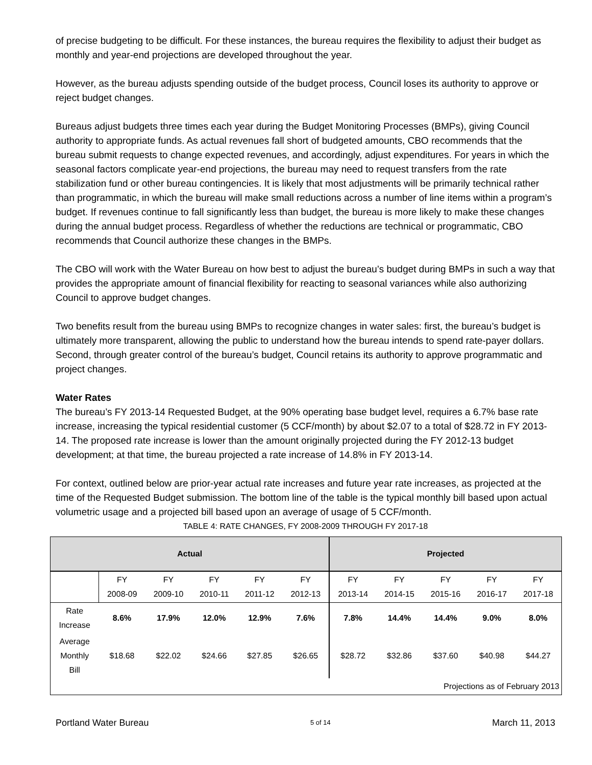of precise budgeting to be difficult. For these instances, the bureau requires the flexibility to adjust their budget as monthly and year-end projections are developed throughout the year.
However, as the bureau adjusts spending outside of the budget process, Council loses its authority to approve or reject budget changes.
Bureaus adjust budgets three times each year during the Budget Monitoring Processes (BMPs), giving Council authority to appropriate funds. As actual revenues fall short of budgeted amounts, CBO recommends that the bureau submit requests to change expected revenues, and accordingly, adjust expenditures. For years in which the seasonal factors complicate year-end projections, the bureau may need to request transfers from the rate stabilization fund or other bureau contingencies. It is likely that most adjustments will be primarily technical rather than programmatic, in which the bureau will make small reductions across a number of line items within a program’s budget. If revenues continue to fall significantly less than budget, the bureau is more likely to make these changes during the annual budget process. Regardless of whether the reductions are technical or programmatic, CBO recommends that Council authorize these changes in the BMPs.
The CBO will work with the Water Bureau on how best to adjust the bureau’s budget during BMPs in such a way that provides the appropriate amount of financial flexibility for reacting to seasonal variances while also authorizing Council to approve budget changes.
Two benefits result from the bureau using BMPs to recognize changes in water sales: first, the bureau’s budget is ultimately more transparent, allowing the public to understand how the bureau intends to spend rate-payer dollars. Second, through greater control of the bureau’s budget, Council retains its authority to approve programmatic and project changes.
Water Rates
The bureau’s FY 2013-14 Requested Budget, at the 90% operating base budget level, requires a 6.7% base rate increase, increasing the typical residential customer (5 CCF/month) by about $2.07 to a total of $28.72 in FY 2013-14. The proposed rate increase is lower than the amount originally projected during the FY 2012-13 budget development; at that time, the bureau projected a rate increase of 14.8% in FY 2013-14.
For context, outlined below are prior-year actual rate increases and future year rate increases, as projected at the time of the Requested Budget submission. The bottom line of the table is the typical monthly bill based upon actual volumetric usage and a projected bill based upon an average of usage of 5 CCF/month.
TABLE 4: RATE CHANGES, FY 2008-2009 THROUGH FY 2017-18
| Actual | | | | | | Projected | | | | |
| --- | --- | --- | --- | --- | --- | --- | --- | --- | --- | --- |
| | FY 2008-09 | FY 2009-10 | FY 2010-11 | FY 2011-12 | FY 2012-13 | FY 2013-14 | FY 2014-15 | FY 2015-16 | FY 2016-17 | FY 2017-18 |
| Rate Increase | 8.6% | 17.9% | 12.0% | 12.9% | 7.6% | 7.8% | 14.4% | 14.4% | 9.0% | 8.0% |
| Average Monthly Bill | $18.68 | $22.02 | $24.66 | $27.85 | $26.65 | $28.72 | $32.86 | $37.60 | $40.98 | $44.27 |
| Projections as of February 2013 | | | | | | | | | | |
Portland Water Bureau 5 of 14 March 11, 2013